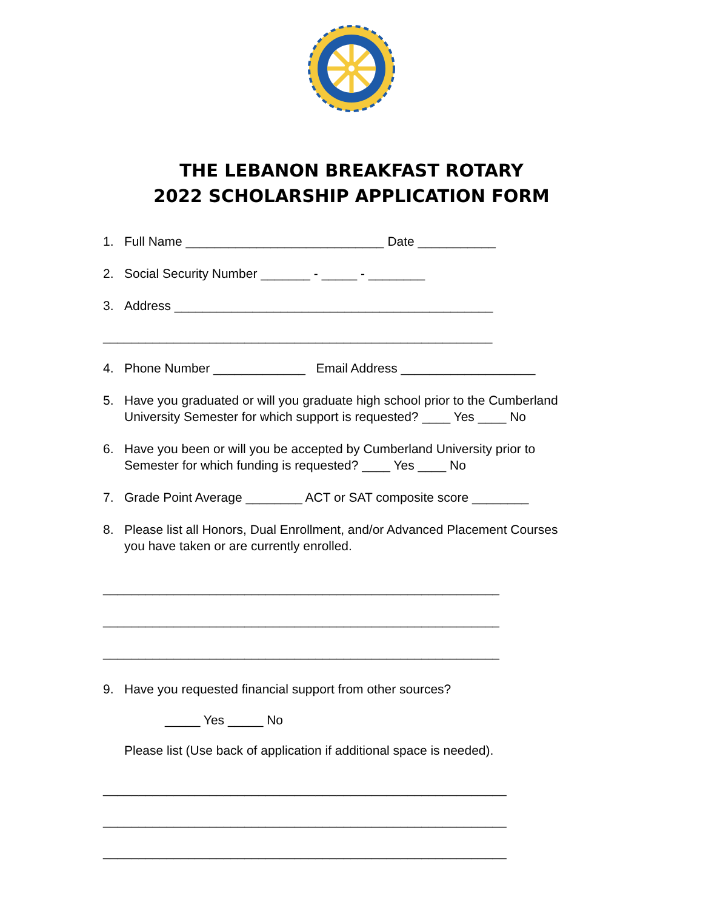THE LEBANON BREAKFAST ROTARY
2022 SCHOLARSHIP APPLICATION FORM
1. Full Name ____________________________ Date ___________
2. Social Security Number _______ - _____ - ________
3. Address _____________________________________________
_______________________________________________________
4. Phone Number _____________ Email Address ___________________
5. Have you graduated or will you graduate high school prior to the Cumberland
University Semester for which support is requested? ____ Yes ____ No
6. Have you been or will you be accepted by Cumberland University prior to
Semester for which funding is requested? ____ Yes ____ No
7. Grade Point Average ________ ACT or SAT composite score ________
8. Please list all Honors, Dual Enrollment, and/or Advanced Placement Courses
you have taken or are currently enrolled.
________________________________________________________
________________________________________________________
________________________________________________________
9. Have you requested financial support from other sources?
_____ Yes _____ No
Please list (Use back of application if additional space is needed).
_________________________________________________________
_________________________________________________________
_________________________________________________________